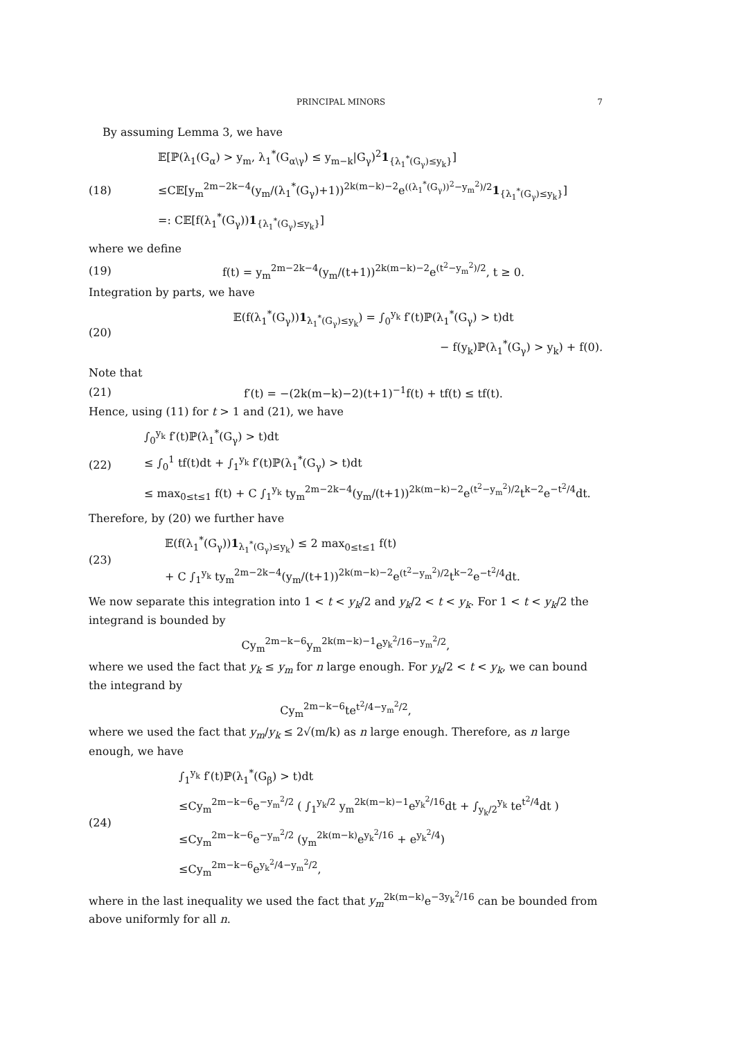PRINCIPAL MINORS 7
By assuming Lemma 3, we have
(18)
𝔼[ℙ(λ<sub>1</sub>(G<sub>α</sub>) > y<sub>m</sub>, λ<sub>1</sub><sup>*</sup>(G<sub>α\γ</sub>) ≤ y<sub>m−k</sub>|G<sub>γ</sub>)<sup>2</sup>1<sub>{λ<sub>1</sub><sup>*</sup>(G<sub>γ</sub>)≤y<sub>k</sub>}</sub>]
≤C𝔼[y<sub>m</sub><sup>2m−2k−4</sup>(y<sub>m</sub>/(λ<sub>1</sub><sup>*</sup>(G<sub>γ</sub>)+1))<sup>2k(m−k)−2</sup>e<sup>((λ<sub>1</sub><sup>*</sup>(G<sub>γ</sub>))<sup>2</sup>−y<sub>m</sub><sup>2</sup>)/2</sup>1<sub>{λ<sub>1</sub><sup>*</sup>(G<sub>γ</sub>)≤y<sub>k</sub>}</sub>]
=: C𝔼[f(λ<sub>1</sub><sup>*</sup>(G<sub>γ</sub>))1<sub>{λ<sub>1</sub><sup>*</sup>(G<sub>γ</sub>)≤y<sub>k</sub>}</sub>]
where we define
(19)
f(t) = y<sub>m</sub><sup>2m−2k−4</sup>(y<sub>m</sub>/(t+1))<sup>2k(m−k)−2</sup>e<sup>(t<sup>2</sup>−y<sub>m</sub><sup>2</sup>)/2</sup>, t ≥ 0.
Integration by parts, we have
(20)
𝔼(f(λ<sub>1</sub><sup>*</sup>(G<sub>γ</sub>))1<sub>λ<sub>1</sub><sup>*</sup>(G<sub>γ</sub>)≤y<sub>k</sub></sub>) = ∫<sub>0</sub><sup>y<sub>k</sub></sup> f′(t)ℙ(λ<sub>1</sub><sup>*</sup>(G<sub>γ</sub>) > t)dt
− f(y<sub>k</sub>)ℙ(λ<sub>1</sub><sup>*</sup>(G<sub>γ</sub>) > y<sub>k</sub>) + f(0).
Note that
(21)
f′(t) = −(2k(m−k)−2)(t+1)<sup>−1</sup>f(t) + tf(t) ≤ tf(t).
Hence, using (11) for t > 1 and (21), we have
(22)
∫<sub>0</sub><sup>y<sub>k</sub></sup> f′(t)ℙ(λ<sub>1</sub><sup>*</sup>(G<sub>γ</sub>) > t)dt
≤ ∫<sub>0</sub><sup>1</sup> tf(t)dt + ∫<sub>1</sub><sup>y<sub>k</sub></sup> f′(t)ℙ(λ<sub>1</sub><sup>*</sup>(G<sub>γ</sub>) > t)dt
≤ max<sub>0≤t≤1</sub> f(t) + C ∫<sub>1</sub><sup>y<sub>k</sub></sup> ty<sub>m</sub><sup>2m−2k−4</sup>(y<sub>m</sub>/(t+1))<sup>2k(m−k)−2</sup>e<sup>(t<sup>2</sup>−y<sub>m</sub><sup>2</sup>)/2</sup>t<sup>k−2</sup>e<sup>−t<sup>2</sup>/4</sup>dt.
Therefore, by (20) we further have
(23)
𝔼(f(λ<sub>1</sub><sup>*</sup>(G<sub>γ</sub>))1<sub>λ<sub>1</sub><sup>*</sup>(G<sub>γ</sub>)≤y<sub>k</sub></sub>) ≤ 2 max<sub>0≤t≤1</sub> f(t)
+ C ∫<sub>1</sub><sup>y<sub>k</sub></sup> ty<sub>m</sub><sup>2m−2k−4</sup>(y<sub>m</sub>/(t+1))<sup>2k(m−k)−2</sup>e<sup>(t<sup>2</sup>−y<sub>m</sub><sup>2</sup>)/2</sup>t<sup>k−2</sup>e<sup>−t<sup>2</sup>/4</sup>dt.
We now separate this integration into 1 < t < y<sub>k</sub>/2 and y<sub>k</sub>/2 < t < y<sub>k</sub>. For 1 < t < y<sub>k</sub>/2 the integrand is bounded by
Cy<sub>m</sub><sup>2m−k−6</sup>y<sub>m</sub><sup>2k(m−k)−1</sup>e<sup>y<sub>k</sub><sup>2</sup>/16−y<sub>m</sub><sup>2</sup>/2</sup>,
where we used the fact that y<sub>k</sub> ≤ y<sub>m</sub> for n large enough. For y<sub>k</sub>/2 < t < y<sub>k</sub>, we can bound the integrand by
Cy<sub>m</sub><sup>2m−k−6</sup>te<sup>t<sup>2</sup>/4−y<sub>m</sub><sup>2</sup>/2</sup>,
where we used the fact that y<sub>m</sub>/y<sub>k</sub> ≤ 2√(m/k) as n large enough. Therefore, as n large enough, we have
(24)
∫<sub>1</sub><sup>y<sub>k</sub></sup> f′(t)ℙ(λ<sub>1</sub><sup>*</sup>(G<sub>β</sub>) > t)dt
≤Cy<sub>m</sub><sup>2m−k−6</sup>e<sup>−y<sub>m</sub><sup>2</sup>/2</sup> ( ∫<sub>1</sub><sup>y<sub>k</sub>/2</sup> y<sub>m</sub><sup>2k(m−k)−1</sup>e<sup>y<sub>k</sub><sup>2</sup>/16</sup>dt + ∫<sub>y<sub>k</sub>/2</sub><sup>y<sub>k</sub></sup> te<sup>t<sup>2</sup>/4</sup>dt )
≤Cy<sub>m</sub><sup>2m−k−6</sup>e<sup>−y<sub>m</sub><sup>2</sup>/2</sup> (y<sub>m</sub><sup>2k(m−k)</sup>e<sup>y<sub>k</sub><sup>2</sup>/16</sup> + e<sup>y<sub>k</sub><sup>2</sup>/4</sup>)
≤Cy<sub>m</sub><sup>2m−k−6</sup>e<sup>y<sub>k</sub><sup>2</sup>/4−y<sub>m</sub><sup>2</sup>/2</sup>,
where in the last inequality we used the fact that y<sub>m</sub><sup>2k(m−k)</sup>e<sup>−3y<sub>k</sub><sup>2</sup>/16</sup> can be bounded from above uniformly for all n.